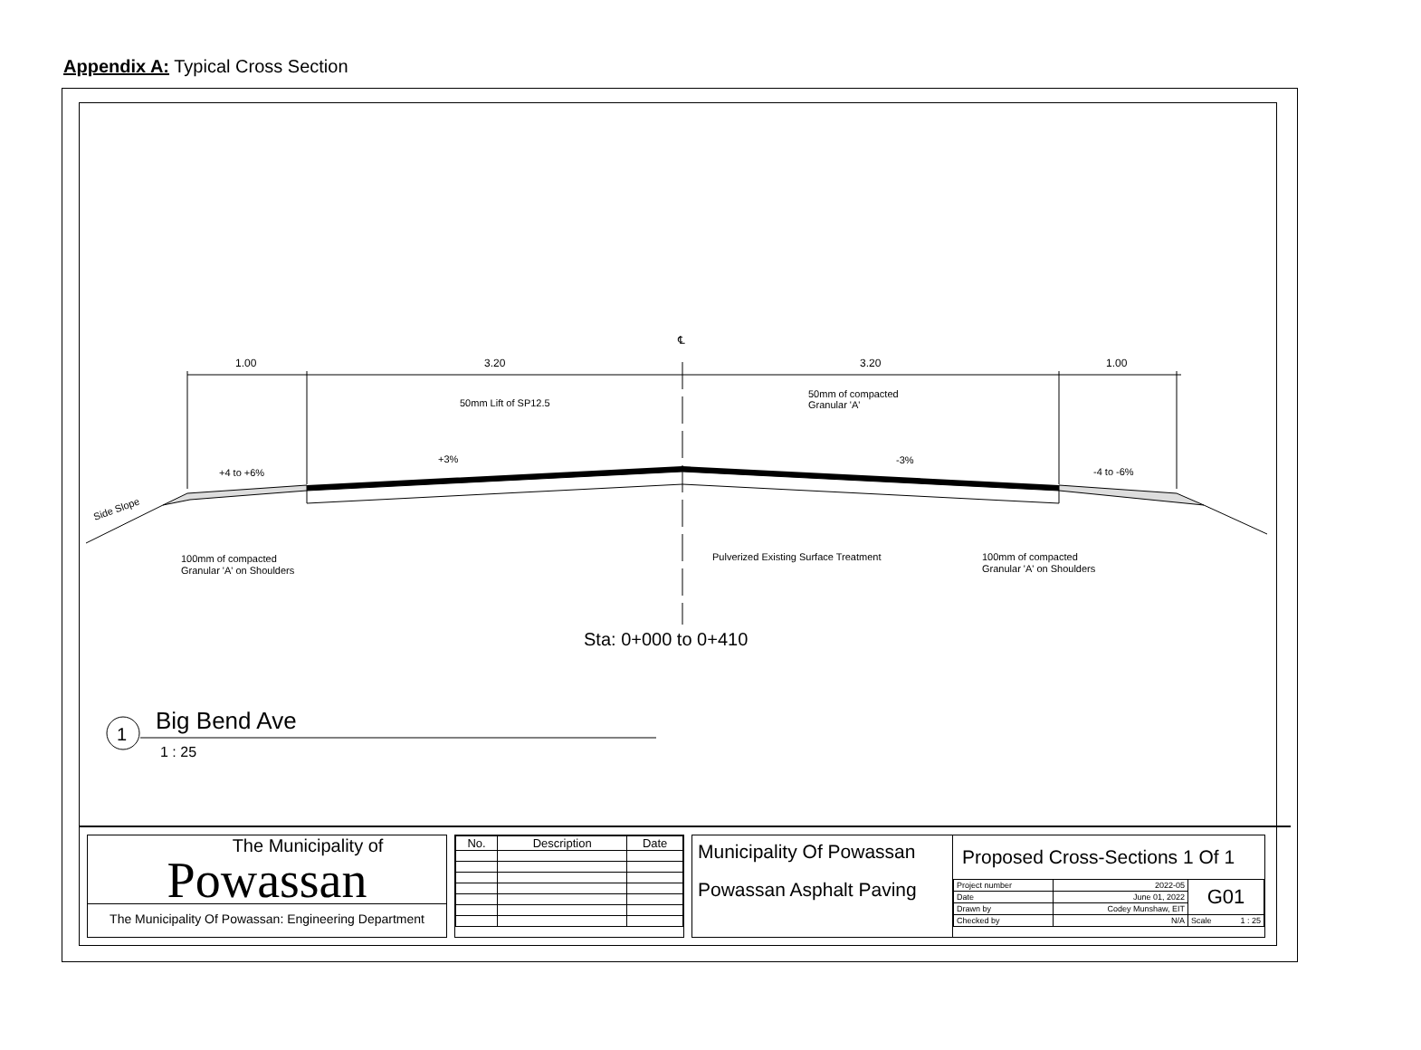Appendix A: Typical Cross Section
1.00
3.20
3.20
1.00
℄
50mm Lift of SP12.5
50mm of compacted
Granular 'A'
+3%
-3%
+4 to +6%
-4 to -6%
Side Slope
100mm of compacted
Granular 'A' on Shoulders
Pulverized Existing Surface Treatment
100mm of compacted
Granular 'A' on Shoulders
Sta: 0+000 to 0+410
1
Big Bend Ave
1 : 25
The Municipality of
Powassan
The Municipality Of Powassan: Engineering Department
| No. | Description | Date |
| --- | --- | --- |
Municipality Of Powassan
Powassan Asphalt Paving
Proposed Cross-Sections 1 Of 1
| Project number | 2022-05 | G01 |
| Date | June 01, 2022 | |
| Drawn by | Codey Munshaw, EIT | |
| Checked by | N/A | Scale 1 : 25 |